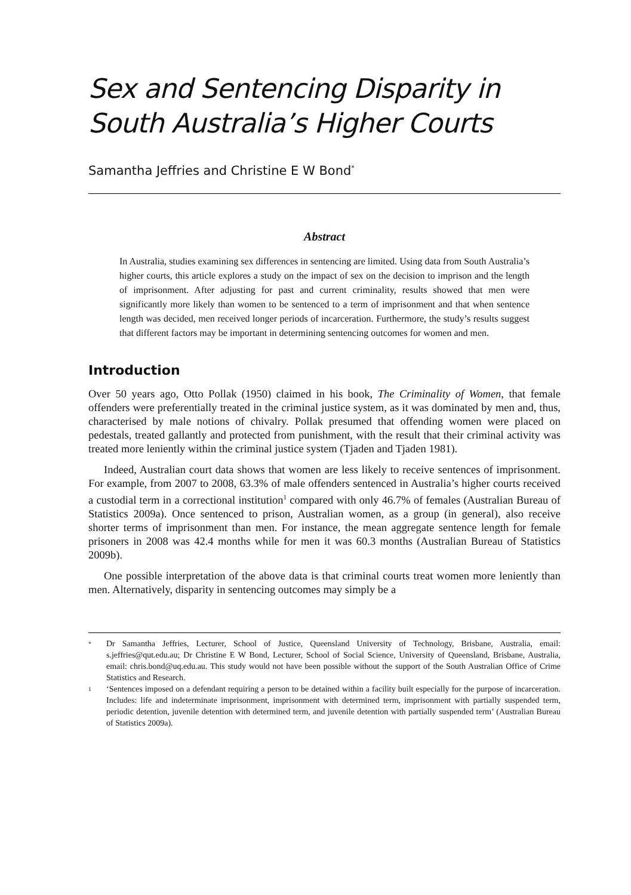Sex and Sentencing Disparity in
South Australia’s Higher Courts
Samantha Jeffries and Christine E W Bond<sup>*</sup>
Abstract
In Australia, studies examining sex differences in sentencing are limited. Using data from South Australia’s higher courts, this article explores a study on the impact of sex on the decision to imprison and the length of imprisonment. After adjusting for past and current criminality, results showed that men were significantly more likely than women to be sentenced to a term of imprisonment and that when sentence length was decided, men received longer periods of incarceration. Furthermore, the study’s results suggest that different factors may be important in determining sentencing outcomes for women and men.
Introduction
Over 50 years ago, Otto Pollak (1950) claimed in his book, The Criminality of Women, that female offenders were preferentially treated in the criminal justice system, as it was dominated by men and, thus, characterised by male notions of chivalry. Pollak presumed that offending women were placed on pedestals, treated gallantly and protected from punishment, with the result that their criminal activity was treated more leniently within the criminal justice system (Tjaden and Tjaden 1981).
Indeed, Australian court data shows that women are less likely to receive sentences of imprisonment. For example, from 2007 to 2008, 63.3% of male offenders sentenced in Australia’s higher courts received a custodial term in a correctional institution<sup>1</sup> compared with only 46.7% of females (Australian Bureau of Statistics 2009a). Once sentenced to prison, Australian women, as a group (in general), also receive shorter terms of imprisonment than men. For instance, the mean aggregate sentence length for female prisoners in 2008 was 42.4 months while for men it was 60.3 months (Australian Bureau of Statistics 2009b).
One possible interpretation of the above data is that criminal courts treat women more leniently than men. Alternatively, disparity in sentencing outcomes may simply be a
* Dr Samantha Jeffries, Lecturer, School of Justice, Queensland University of Technology, Brisbane, Australia, email: s.jeffries@qut.edu.au; Dr Christine E W Bond, Lecturer, School of Social Science, University of Queensland, Brisbane, Australia, email: chris.bond@uq.edu.au. This study would not have been possible without the support of the South Australian Office of Crime Statistics and Research.
1 ‘Sentences imposed on a defendant requiring a person to be detained within a facility built especially for the purpose of incarceration. Includes: life and indeterminate imprisonment, imprisonment with determined term, imprisonment with partially suspended term, periodic detention, juvenile detention with determined term, and juvenile detention with partially suspended term’ (Australian Bureau of Statistics 2009a).